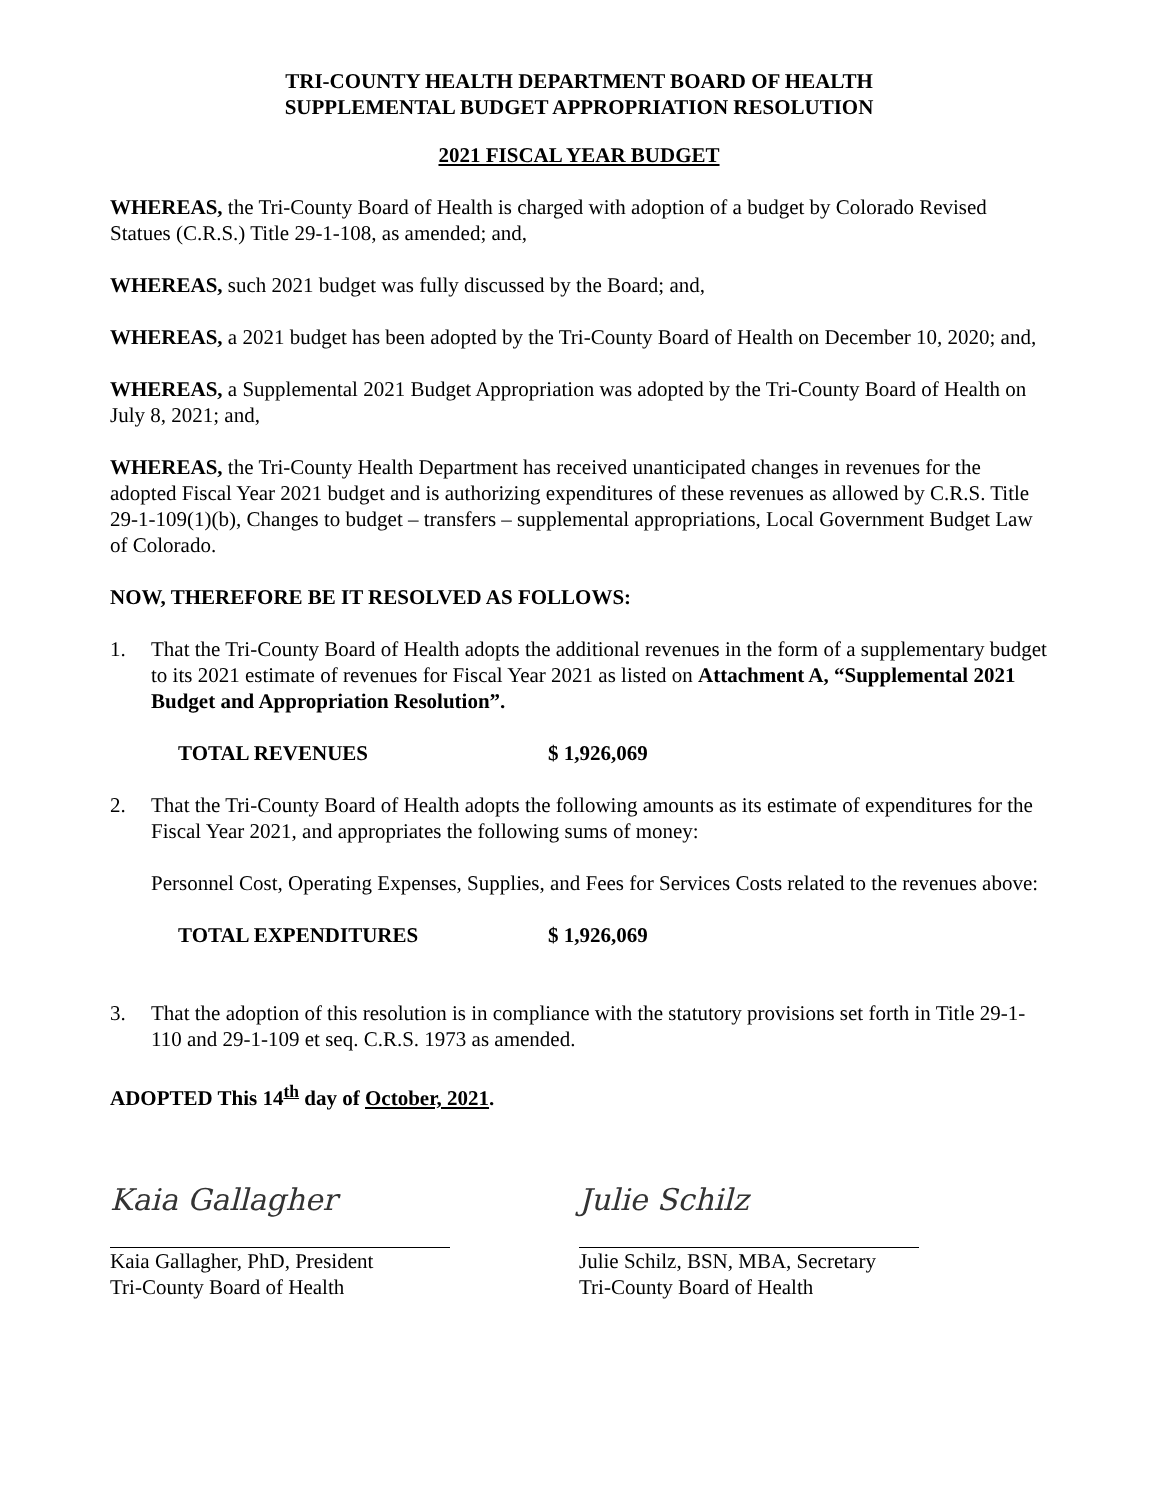TRI-COUNTY HEALTH DEPARTMENT BOARD OF HEALTH
SUPPLEMENTAL BUDGET APPROPRIATION RESOLUTION
2021 FISCAL YEAR BUDGET
WHEREAS, the Tri-County Board of Health is charged with adoption of a budget by Colorado Revised Statues (C.R.S.) Title 29-1-108, as amended; and,
WHEREAS, such 2021 budget was fully discussed by the Board; and,
WHEREAS, a 2021 budget has been adopted by the Tri-County Board of Health on December 10, 2020; and,
WHEREAS, a Supplemental 2021 Budget Appropriation was adopted by the Tri-County Board of Health on July 8, 2021; and,
WHEREAS, the Tri-County Health Department has received unanticipated changes in revenues for the adopted Fiscal Year 2021 budget and is authorizing expenditures of these revenues as allowed by C.R.S. Title 29-1-109(1)(b), Changes to budget – transfers – supplemental appropriations, Local Government Budget Law of Colorado.
NOW, THEREFORE BE IT RESOLVED AS FOLLOWS:
1. That the Tri-County Board of Health adopts the additional revenues in the form of a supplementary budget to its 2021 estimate of revenues for Fiscal Year 2021 as listed on Attachment A, “Supplemental 2021 Budget and Appropriation Resolution”.
TOTAL REVENUES $ 1,926,069
2. That the Tri-County Board of Health adopts the following amounts as its estimate of expenditures for the Fiscal Year 2021, and appropriates the following sums of money:
Personnel Cost, Operating Expenses, Supplies, and Fees for Services Costs related to the revenues above:
TOTAL EXPENDITURES $ 1,926,069
3. That the adoption of this resolution is in compliance with the statutory provisions set forth in Title 29-1-110 and 29-1-109 et seq. C.R.S. 1973 as amended.
ADOPTED This 14<sup>th</sup> day of October, 2021.
Kaia Gallagher
Kaia Gallagher, PhD, President
Tri-County Board of Health
Julie Schilz
Julie Schilz, BSN, MBA, Secretary
Tri-County Board of Health